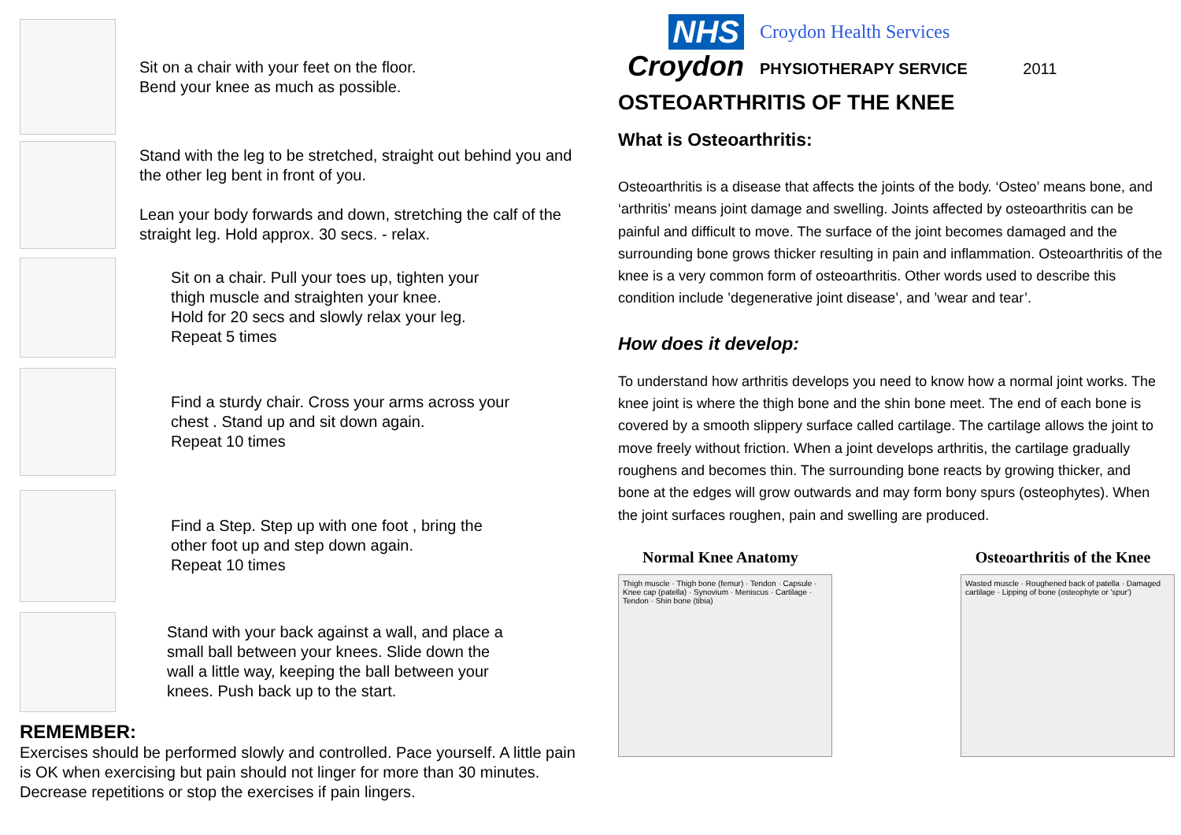Sit on a chair with your feet on the floor.
Bend your knee as much as possible.
Stand with the leg to be stretched, straight out behind you and the other leg bent in front of you.
Lean your body forwards and down, stretching the calf of the straight leg. Hold approx. 30 secs. - relax.
Sit on a chair. Pull your toes up, tighten your
thigh muscle and straighten your knee.
Hold for 20 secs and slowly relax your leg.
Repeat 5 times
Find a sturdy chair. Cross your arms across your
chest . Stand up and sit down again.
Repeat 10 times
Find a Step. Step up with one foot , bring the
other foot up and step down again.
Repeat 10 times
Stand with your back against a wall, and place a
small ball between your knees. Slide down the
wall a little way, keeping the ball between your
knees. Push back up to the start.
REMEMBER:
Exercises should be performed slowly and controlled. Pace yourself. A little pain is OK when exercising but pain should not linger for more than 30 minutes. Decrease repetitions or stop the exercises if pain lingers.
NHS
Croydon
Croydon Health Services
PHYSIOTHERAPY SERVICE 2011
OSTEOARTHRITIS OF THE KNEE
What is Osteoarthritis:
Osteoarthritis is a disease that affects the joints of the body. ‘Osteo’ means bone, and ‘arthritis’ means joint damage and swelling. Joints affected by osteoarthritis can be painful and difficult to move. The surface of the joint becomes damaged and the surrounding bone grows thicker resulting in pain and inflammation. Osteoarthritis of the knee is a very common form of osteoarthritis. Other words used to describe this condition include ’degenerative joint disease’, and ’wear and tear’.
How does it develop:
To understand how arthritis develops you need to know how a normal joint works. The knee joint is where the thigh bone and the shin bone meet. The end of each bone is covered by a smooth slippery surface called cartilage. The cartilage allows the joint to move freely without friction. When a joint develops arthritis, the cartilage gradually roughens and becomes thin. The surrounding bone reacts by growing thicker, and bone at the edges will grow outwards and may form bony spurs (osteophytes). When the joint surfaces roughen, pain and swelling are produced.
Normal Knee Anatomy
Thigh muscle · Thigh bone (femur) · Tendon · Capsule · Knee cap (patella) · Synovium · Meniscus · Cartilage · Tendon · Shin bone (tibia)
Osteoarthritis of the Knee
Wasted muscle · Roughened back of patella · Damaged cartilage · Lipping of bone (osteophyte or 'spur')